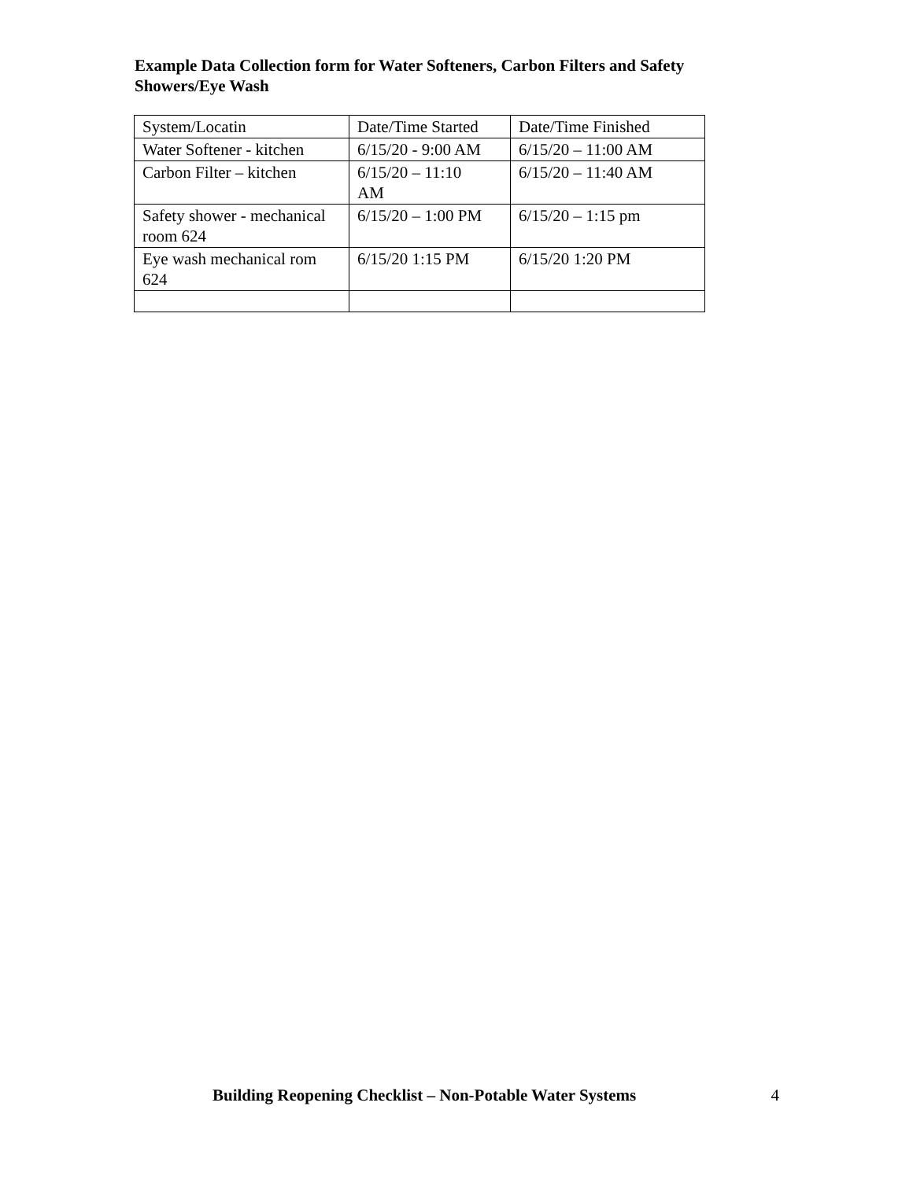Example Data Collection form for Water Softeners, Carbon Filters and Safety Showers/Eye Wash
| System/Locatin | Date/Time Started | Date/Time Finished |
| Water Softener - kitchen | 6/15/20 - 9:00 AM | 6/15/20 – 11:00 AM |
| Carbon Filter – kitchen | 6/15/20 – 11:10 AM | 6/15/20 – 11:40 AM |
| Safety shower - mechanical room 624 | 6/15/20 – 1:00 PM | 6/15/20 – 1:15 pm |
| Eye wash mechanical rom 624 | 6/15/20 1:15 PM | 6/15/20 1:20 PM |
Building Reopening Checklist – Non-Potable Water Systems 4